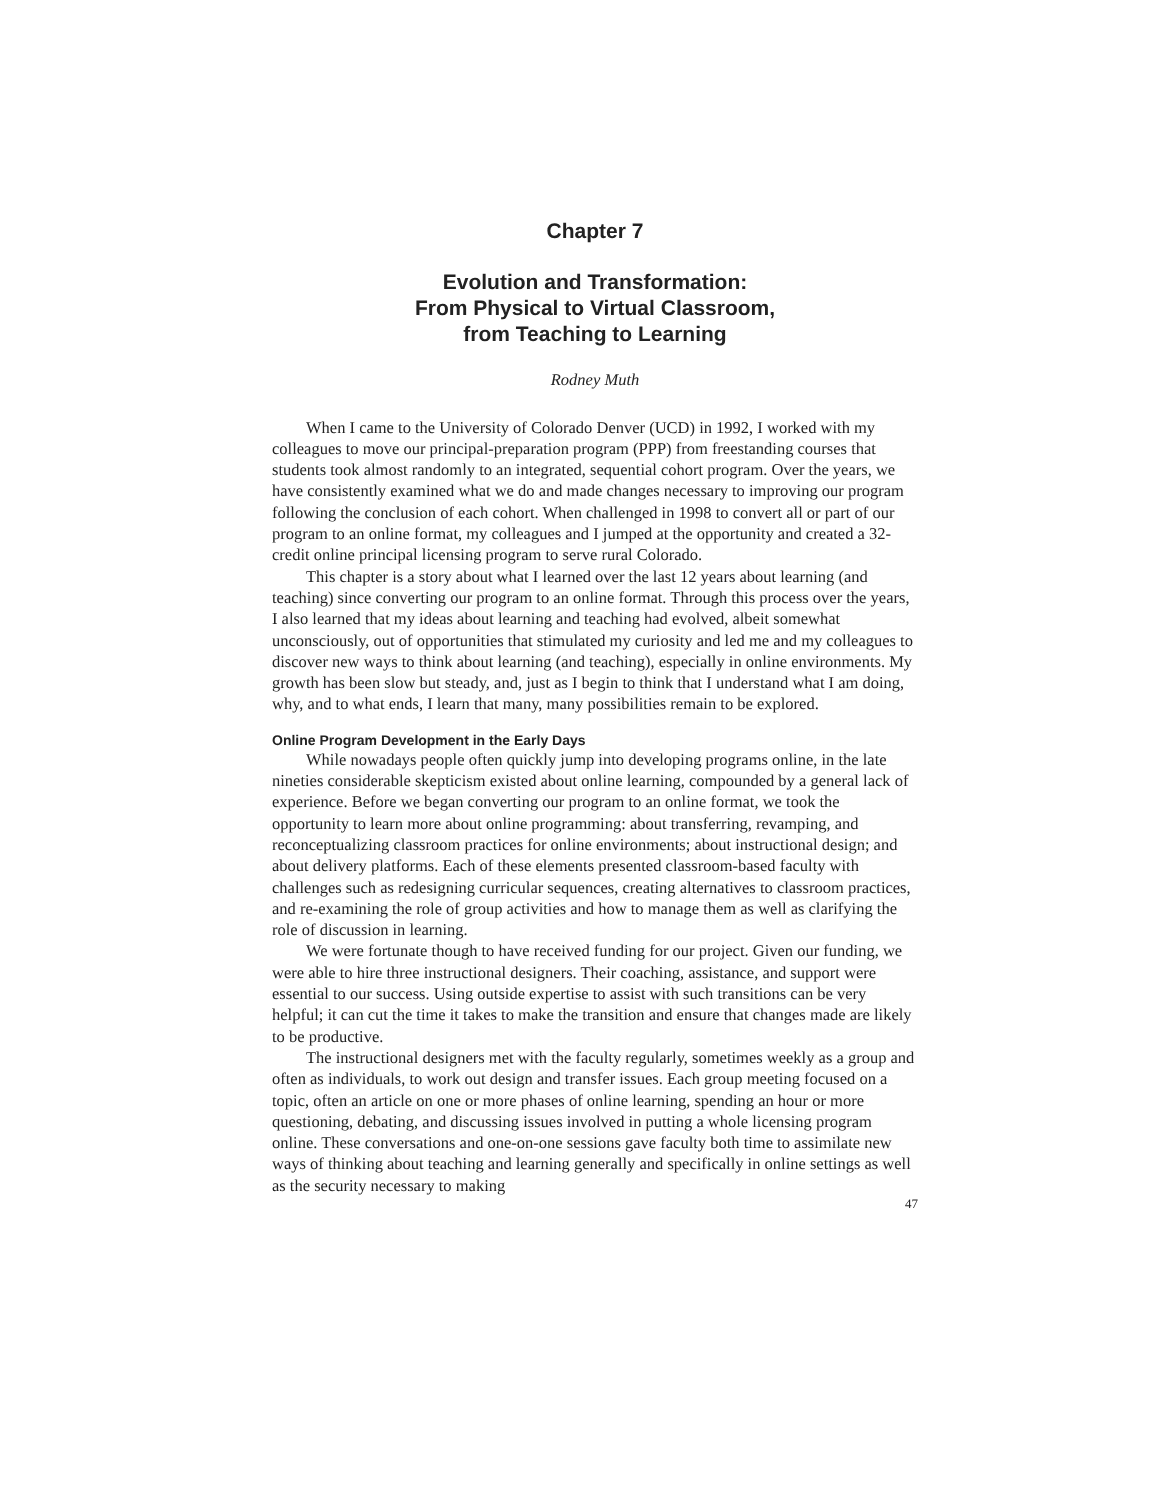Chapter 7
Evolution and Transformation:
From Physical to Virtual Classroom,
from Teaching to Learning
Rodney Muth
When I came to the University of Colorado Denver (UCD) in 1992, I worked with my colleagues to move our principal-preparation program (PPP) from freestanding courses that students took almost randomly to an integrated, sequential cohort program. Over the years, we have consistently examined what we do and made changes necessary to improving our program following the conclusion of each cohort. When challenged in 1998 to convert all or part of our program to an online format, my colleagues and I jumped at the opportunity and created a 32-credit online principal licensing program to serve rural Colorado.
This chapter is a story about what I learned over the last 12 years about learning (and teaching) since converting our program to an online format. Through this process over the years, I also learned that my ideas about learning and teaching had evolved, albeit somewhat unconsciously, out of opportunities that stimulated my curiosity and led me and my colleagues to discover new ways to think about learning (and teaching), especially in online environments. My growth has been slow but steady, and, just as I begin to think that I understand what I am doing, why, and to what ends, I learn that many, many possibilities remain to be explored.
Online Program Development in the Early Days
While nowadays people often quickly jump into developing programs online, in the late nineties considerable skepticism existed about online learning, compounded by a general lack of experience. Before we began converting our program to an online format, we took the opportunity to learn more about online programming: about transferring, revamping, and reconceptualizing classroom practices for online environments; about instructional design; and about delivery platforms. Each of these elements presented classroom-based faculty with challenges such as redesigning curricular sequences, creating alternatives to classroom practices, and re-examining the role of group activities and how to manage them as well as clarifying the role of discussion in learning.
We were fortunate though to have received funding for our project. Given our funding, we were able to hire three instructional designers. Their coaching, assistance, and support were essential to our success. Using outside expertise to assist with such transitions can be very helpful; it can cut the time it takes to make the transition and ensure that changes made are likely to be productive.
The instructional designers met with the faculty regularly, sometimes weekly as a group and often as individuals, to work out design and transfer issues. Each group meeting focused on a topic, often an article on one or more phases of online learning, spending an hour or more questioning, debating, and discussing issues involved in putting a whole licensing program online. These conversations and one-on-one sessions gave faculty both time to assimilate new ways of thinking about teaching and learning generally and specifically in online settings as well as the security necessary to making
47